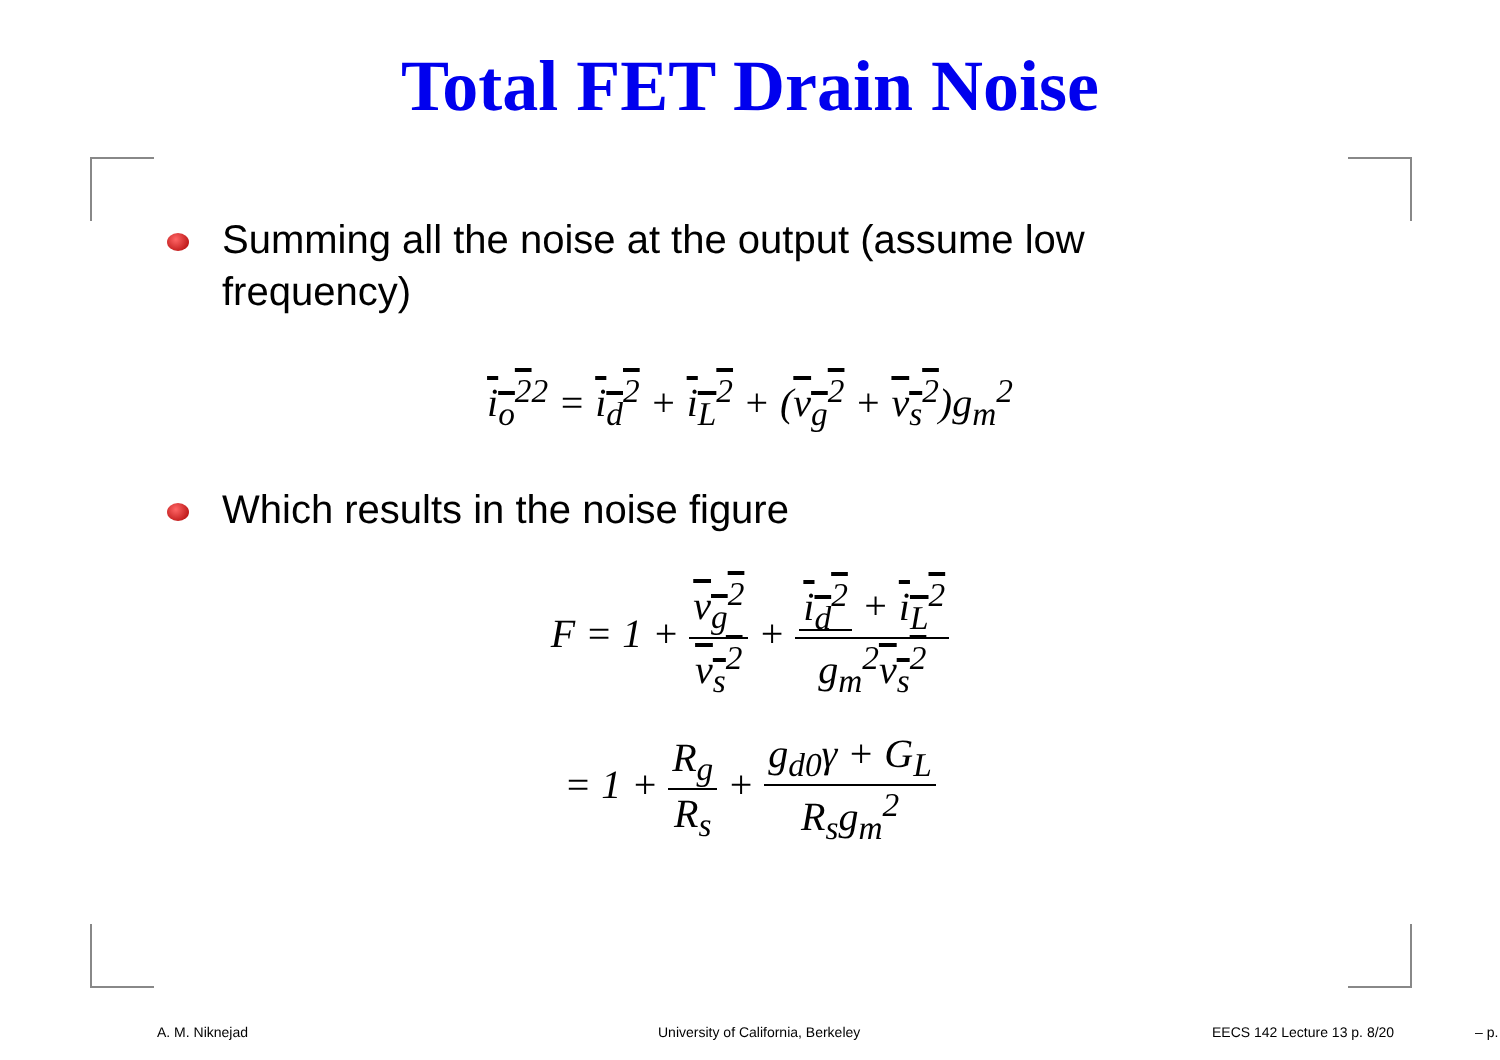Total FET Drain Noise
Summing all the noise at the output (assume low frequency)
i<sub>o</sub><sup>2</sup><sup>2</sup> = i<sub>d</sub><sup>2</sup> + i<sub>L</sub><sup>2</sup> + (v<sub>g</sub><sup>2</sup> + v<sub>s</sub><sup>2</sup>)g<sub>m</sub><sup>2</sup>
Which results in the noise figure
F = 1 + v<sub>g</sub><sup>2</sup> v<sub>s</sub><sup>2</sup> + i<sub>d</sub><sup>2</sup> + i<sub>L</sub><sup>2</sup> g<sub>m</sub><sup>2</sup>v<sub>s</sub><sup>2</sup>
= 1 + R<sub>g</sub> R<sub>s</sub> + g<sub>d0</sub>γ + G<sub>L</sub> R<sub>s</sub>g<sub>m</sub><sup>2</sup>
A. M. Niknejad
University of California, Berkeley
EECS 142 Lecture 13 p. 8/20 – p.